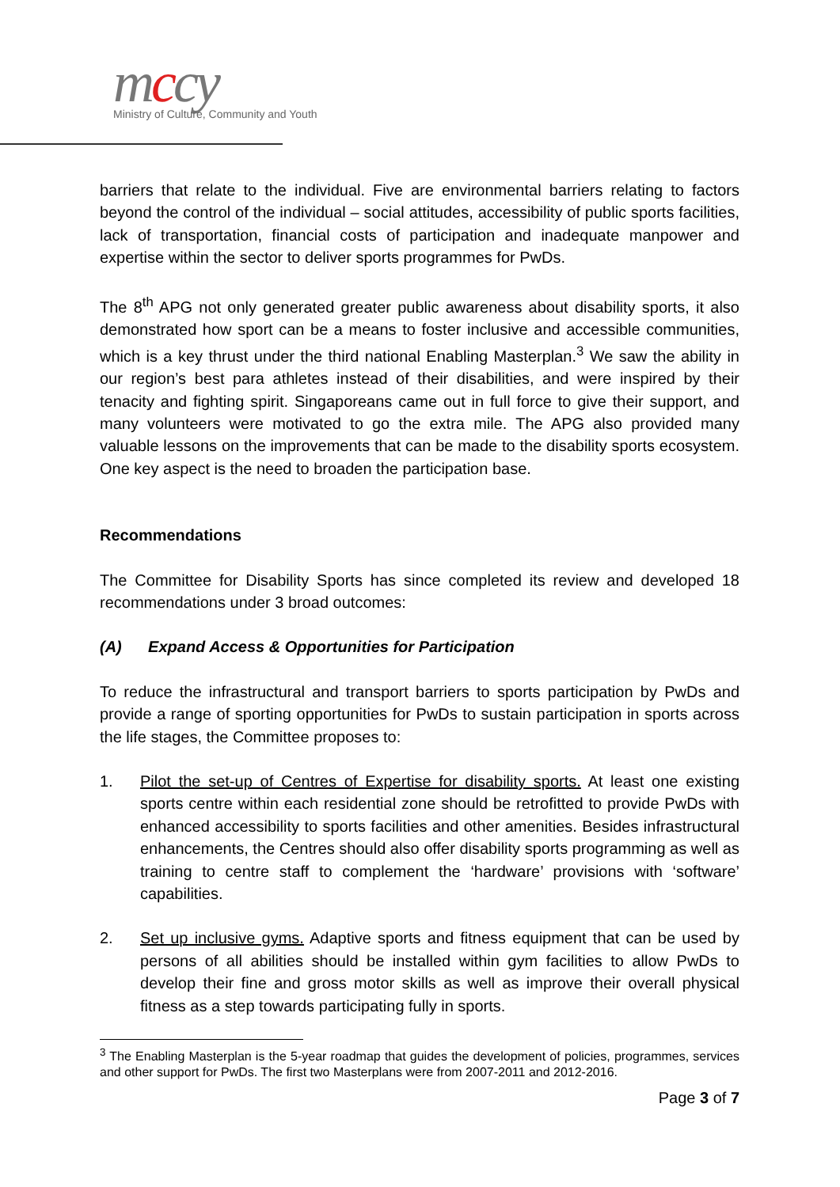mccy
Ministry of Culture, Community and Youth
barriers that relate to the individual. Five are environmental barriers relating to factors beyond the control of the individual – social attitudes, accessibility of public sports facilities, lack of transportation, financial costs of participation and inadequate manpower and expertise within the sector to deliver sports programmes for PwDs.
The 8<sup>th</sup> APG not only generated greater public awareness about disability sports, it also demonstrated how sport can be a means to foster inclusive and accessible communities, which is a key thrust under the third national Enabling Masterplan.<sup>3</sup> We saw the ability in our region’s best para athletes instead of their disabilities, and were inspired by their tenacity and fighting spirit. Singaporeans came out in full force to give their support, and many volunteers were motivated to go the extra mile. The APG also provided many valuable lessons on the improvements that can be made to the disability sports ecosystem. One key aspect is the need to broaden the participation base.
Recommendations
The Committee for Disability Sports has since completed its review and developed 18 recommendations under 3 broad outcomes:
(A) Expand Access & Opportunities for Participation
To reduce the infrastructural and transport barriers to sports participation by PwDs and provide a range of sporting opportunities for PwDs to sustain participation in sports across the life stages, the Committee proposes to:
1. Pilot the set-up of Centres of Expertise for disability sports. At least one existing sports centre within each residential zone should be retrofitted to provide PwDs with enhanced accessibility to sports facilities and other amenities. Besides infrastructural enhancements, the Centres should also offer disability sports programming as well as training to centre staff to complement the ‘hardware’ provisions with ‘software’ capabilities.
2. Set up inclusive gyms. Adaptive sports and fitness equipment that can be used by persons of all abilities should be installed within gym facilities to allow PwDs to develop their fine and gross motor skills as well as improve their overall physical fitness as a step towards participating fully in sports.
<sup>3</sup> The Enabling Masterplan is the 5-year roadmap that guides the development of policies, programmes, services and other support for PwDs. The first two Masterplans were from 2007-2011 and 2012-2016.
Page 3 of 7